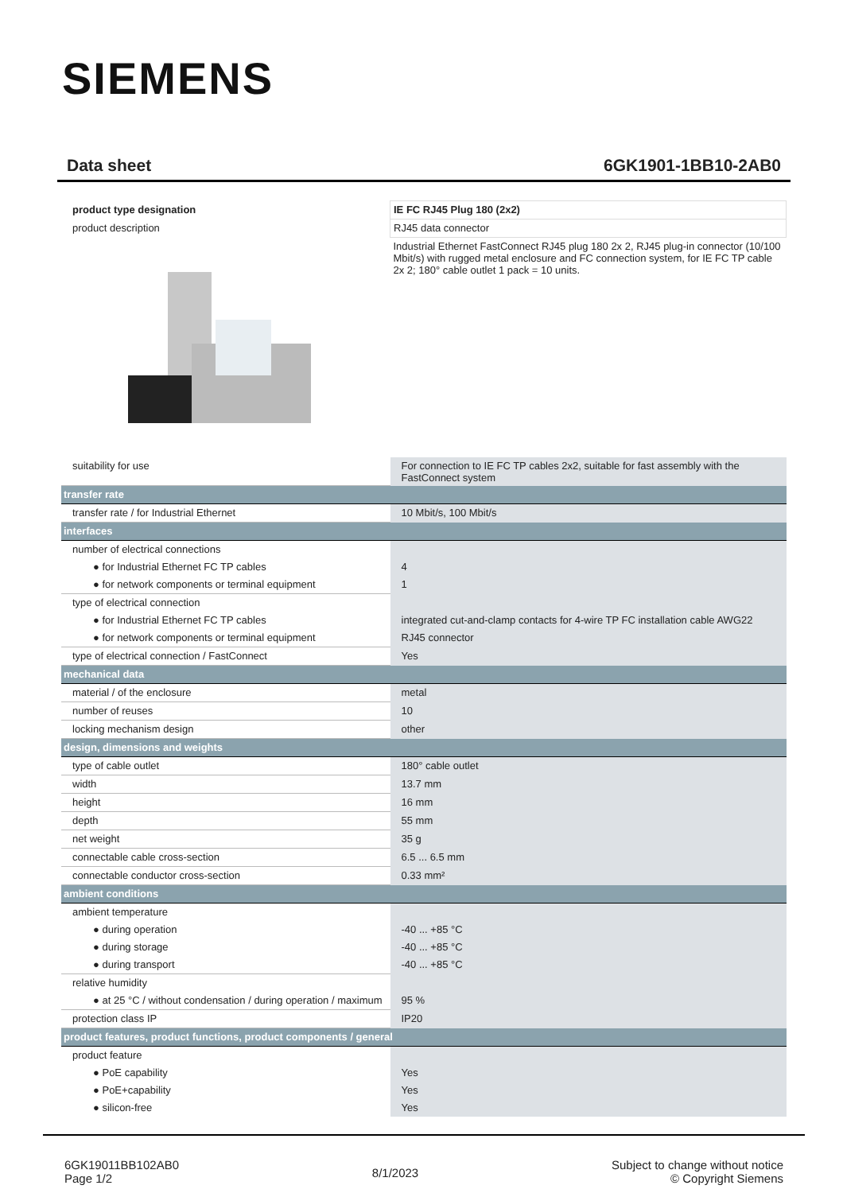SIEMENS
Data sheet 6GK1901-1BB10-2AB0
| product type designation | IE FC RJ45 Plug 180 (2x2) |
| product description | RJ45 data connector |
| | Industrial Ethernet FastConnect RJ45 plug 180 2x 2, RJ45 plug-in connector (10/100 Mbit/s) with rugged metal enclosure and FC connection system, for IE FC TP cable 2x 2; 180° cable outlet 1 pack = 10 units. |
| suitability for use | For connection to IE FC TP cables 2x2, suitable for fast assembly with the FastConnect system |
| transfer rate | |
| transfer rate / for Industrial Ethernet | 10 Mbit/s, 100 Mbit/s |
| interfaces | |
| number of electrical connections | |
| ● for Industrial Ethernet FC TP cables | 4 |
| ● for network components or terminal equipment | 1 |
| type of electrical connection | |
| ● for Industrial Ethernet FC TP cables | integrated cut-and-clamp contacts for 4-wire TP FC installation cable AWG22 |
| ● for network components or terminal equipment | RJ45 connector |
| type of electrical connection / FastConnect | Yes |
| mechanical data | |
| material / of the enclosure | metal |
| number of reuses | 10 |
| locking mechanism design | other |
| design, dimensions and weights | |
| type of cable outlet | 180° cable outlet |
| width | 13.7 mm |
| height | 16 mm |
| depth | 55 mm |
| net weight | 35 g |
| connectable cable cross-section | 6.5 ... 6.5 mm |
| connectable conductor cross-section | 0.33 mm² |
| ambient conditions | |
| ambient temperature | |
| ● during operation | -40 ... +85 °C |
| ● during storage | -40 ... +85 °C |
| ● during transport | -40 ... +85 °C |
| relative humidity | |
| ● at 25 °C / without condensation / during operation / maximum | 95 % |
| protection class IP | IP20 |
| product features, product functions, product components / general | |
| product feature | |
| ● PoE capability | Yes |
| ● PoE+capability | Yes |
| ● silicon-free | Yes |
6GK19011BB102AB0
Page 1/2
8/1/2023
Subject to change without notice
© Copyright Siemens